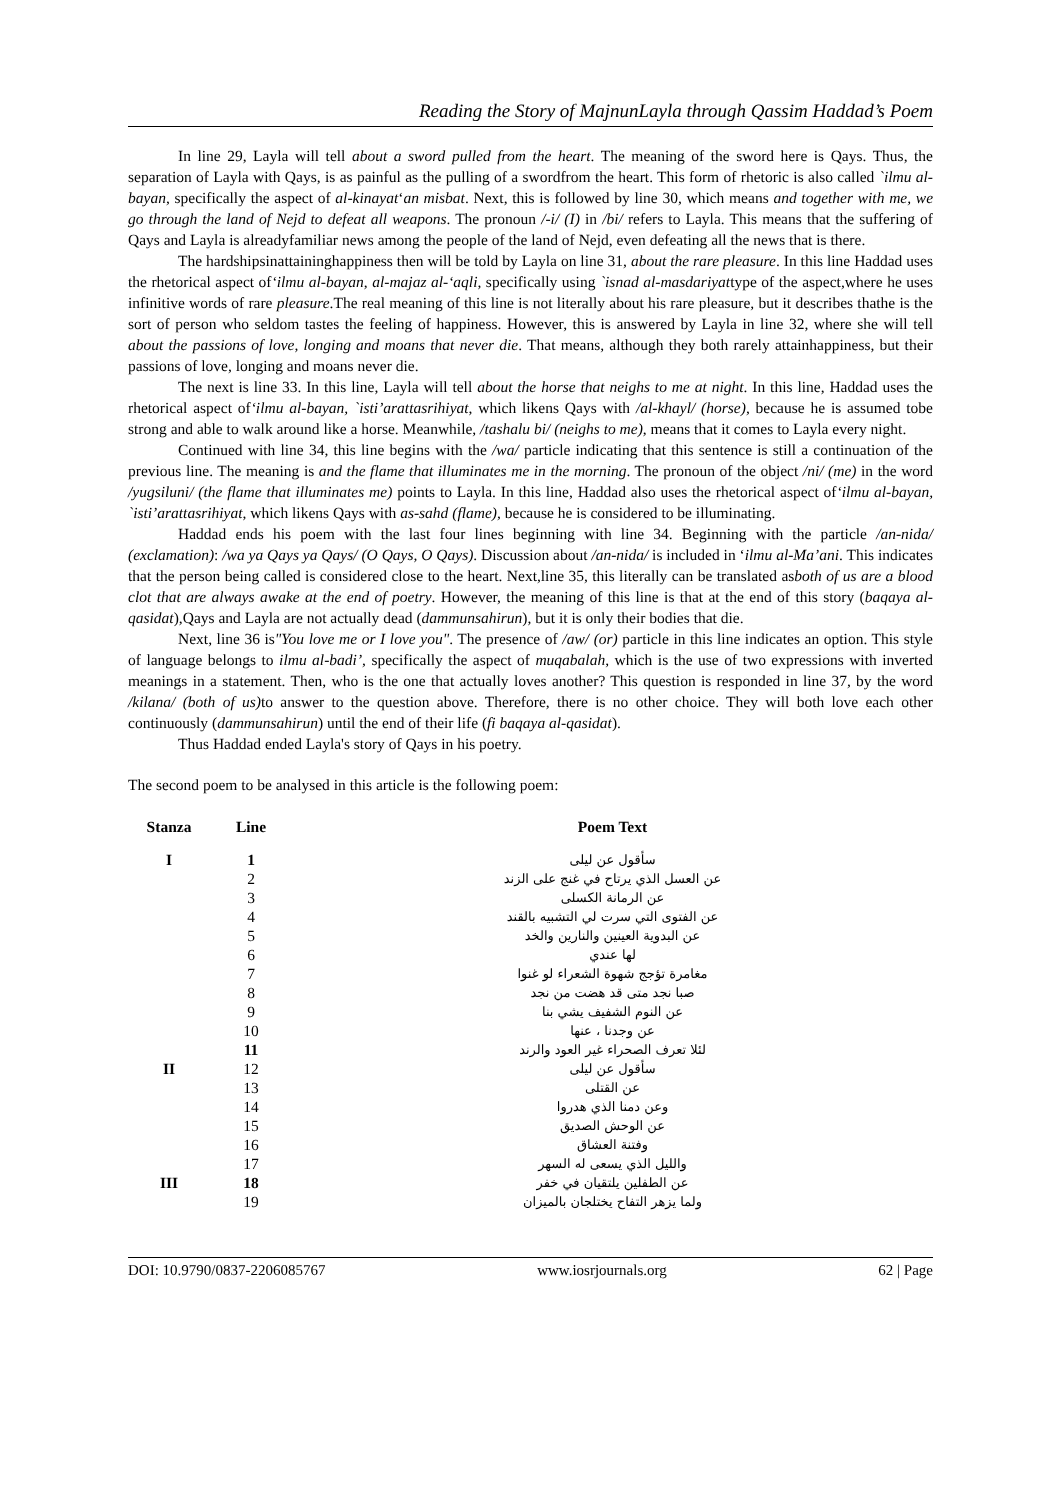Reading the Story of MajnunLayla through Qassim Haddad’s Poem
In line 29, Layla will tell about a sword pulled from the heart. The meaning of the sword here is Qays. Thus, the separation of Layla with Qays, is as painful as the pulling of a swordfrom the heart. This form of rhetoric is also called `ilmu al-bayan, specifically the aspect of al-kinayat‘an misbat. Next, this is followed by line 30, which means and together with me, we go through the land of Nejd to defeat all weapons. The pronoun /-i/ (I) in /bi/ refers to Layla. This means that the suffering of Qays and Layla is alreadyfamiliar news among the people of the land of Nejd, even defeating all the news that is there.
The hardshipsinattaininghappiness then will be told by Layla on line 31, about the rare pleasure. In this line Haddad uses the rhetorical aspect of‘ilmu al-bayan, al-majaz al-‘aqli, specifically using `isnad al-masdariyattype of the aspect,where he uses infinitive words of rare pleasure.The real meaning of this line is not literally about his rare pleasure, but it describes thathe is the sort of person who seldom tastes the feeling of happiness. However, this is answered by Layla in line 32, where she will tell about the passions of love, longing and moans that never die. That means, although they both rarely attainhappiness, but their passions of love, longing and moans never die.
The next is line 33. In this line, Layla will tell about the horse that neighs to me at night. In this line, Haddad uses the rhetorical aspect of‘ilmu al-bayan, `isti’arattasrihiyat, which likens Qays with /al-khayl/ (horse), because he is assumed tobe strong and able to walk around like a horse. Meanwhile, /tashalu bi/ (neighs to me), means that it comes to Layla every night.
Continued with line 34, this line begins with the /wa/ particle indicating that this sentence is still a continuation of the previous line. The meaning is and the flame that illuminates me in the morning. The pronoun of the object /ni/ (me) in the word /yugsiluni/ (the flame that illuminates me) points to Layla. In this line, Haddad also uses the rhetorical aspect of‘ilmu al-bayan, `isti’arattasrihiyat, which likens Qays with as-sahd (flame), because he is considered to be illuminating.
Haddad ends his poem with the last four lines beginning with line 34. Beginning with the particle /an-nida/ (exclamation): /wa ya Qays ya Qays/ (O Qays, O Qays). Discussion about /an-nida/ is included in ‘ilmu al-Ma’ani. This indicates that the person being called is considered close to the heart. Next,line 35, this literally can be translated asboth of us are a blood clot that are always awake at the end of poetry. However, the meaning of this line is that at the end of this story (baqaya al-qasidat),Qays and Layla are not actually dead (dammunsahirun), but it is only their bodies that die.
Next, line 36 is"You love me or I love you". The presence of /aw/ (or) particle in this line indicates an option. This style of language belongs to ilmu al-badi’, specifically the aspect of muqabalah, which is the use of two expressions with inverted meanings in a statement. Then, who is the one that actually loves another? This question is responded in line 37, by the word /kilana/ (both of us) to answer to the question above. Therefore, there is no other choice. They will both love each other continuously (dammunsahirun) until the end of their life (fi baqaya al-qasidat).
Thus Haddad ended Layla's story of Qays in his poetry.
The second poem to be analysed in this article is the following poem:
| Stanza | Line | Poem Text |
| --- | --- | --- |
| I | 1 | سأقول عن ليلى |
| | 2 | عن العسل الذي يرتاح في غنج على الزند |
| | 3 | عن الرمانة الكسلى |
| | 4 | عن الفتوى التي سرت لي التشبيه بالقند |
| | 5 | عن البدوية العينين والنارين والخد |
| | 6 | لها عندي |
| | 7 | مغامرة تؤجج شهوة الشعراء لو غنوا |
| | 8 | صبا نجد متى قد هضت من نجد |
| | 9 | عن النوم الشفيف يشي بنا |
| | 10 | عن وجدنا ، عنها |
| | 11 | لئلا تعرف الصحراء غير العود والرند |
| II | 12 | سأقول عن ليلى |
| | 13 | عن القتلى |
| | 14 | وعن دمنا الذي هدروا |
| | 15 | عن الوحش الصديق |
| | 16 | وفتنة العشاق |
| | 17 | والليل الذي يسعى له السهر |
| III | 18 | عن الطفلين يلتقيان في خفر |
| | 19 | ولما يزهر التفاح يختلجان بالميزان |
DOI: 10.9790/0837-2206085767 www.iosrjournals.org 62 | Page